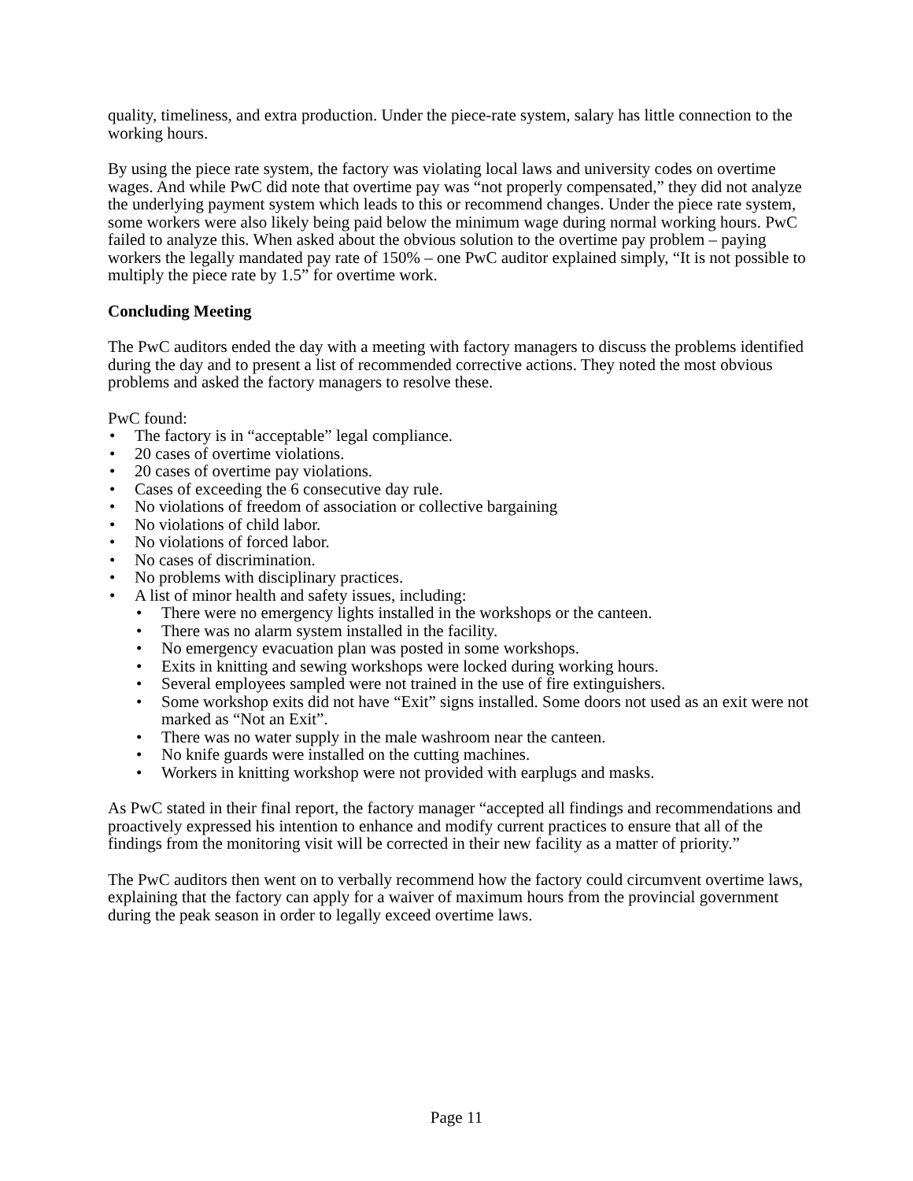quality, timeliness, and extra production. Under the piece-rate system, salary has little connection to the working hours.
By using the piece rate system, the factory was violating local laws and university codes on overtime wages. And while PwC did note that overtime pay was “not properly compensated,” they did not analyze the underlying payment system which leads to this or recommend changes. Under the piece rate system, some workers were also likely being paid below the minimum wage during normal working hours. PwC failed to analyze this. When asked about the obvious solution to the overtime pay problem – paying workers the legally mandated pay rate of 150% – one PwC auditor explained simply, “It is not possible to multiply the piece rate by 1.5” for overtime work.
Concluding Meeting
The PwC auditors ended the day with a meeting with factory managers to discuss the problems identified during the day and to present a list of recommended corrective actions. They noted the most obvious problems and asked the factory managers to resolve these.
PwC found:
• The factory is in “acceptable” legal compliance.
• 20 cases of overtime violations.
• 20 cases of overtime pay violations.
• Cases of exceeding the 6 consecutive day rule.
• No violations of freedom of association or collective bargaining
• No violations of child labor.
• No violations of forced labor.
• No cases of discrimination.
• No problems with disciplinary practices.
• A list of minor health and safety issues, including:
• There were no emergency lights installed in the workshops or the canteen.
• There was no alarm system installed in the facility.
• No emergency evacuation plan was posted in some workshops.
• Exits in knitting and sewing workshops were locked during working hours.
• Several employees sampled were not trained in the use of fire extinguishers.
• Some workshop exits did not have “Exit” signs installed. Some doors not used as an exit were not marked as “Not an Exit”.
• There was no water supply in the male washroom near the canteen.
• No knife guards were installed on the cutting machines.
• Workers in knitting workshop were not provided with earplugs and masks.
As PwC stated in their final report, the factory manager “accepted all findings and recommendations and proactively expressed his intention to enhance and modify current practices to ensure that all of the findings from the monitoring visit will be corrected in their new facility as a matter of priority.”
The PwC auditors then went on to verbally recommend how the factory could circumvent overtime laws, explaining that the factory can apply for a waiver of maximum hours from the provincial government during the peak season in order to legally exceed overtime laws.
Page 11